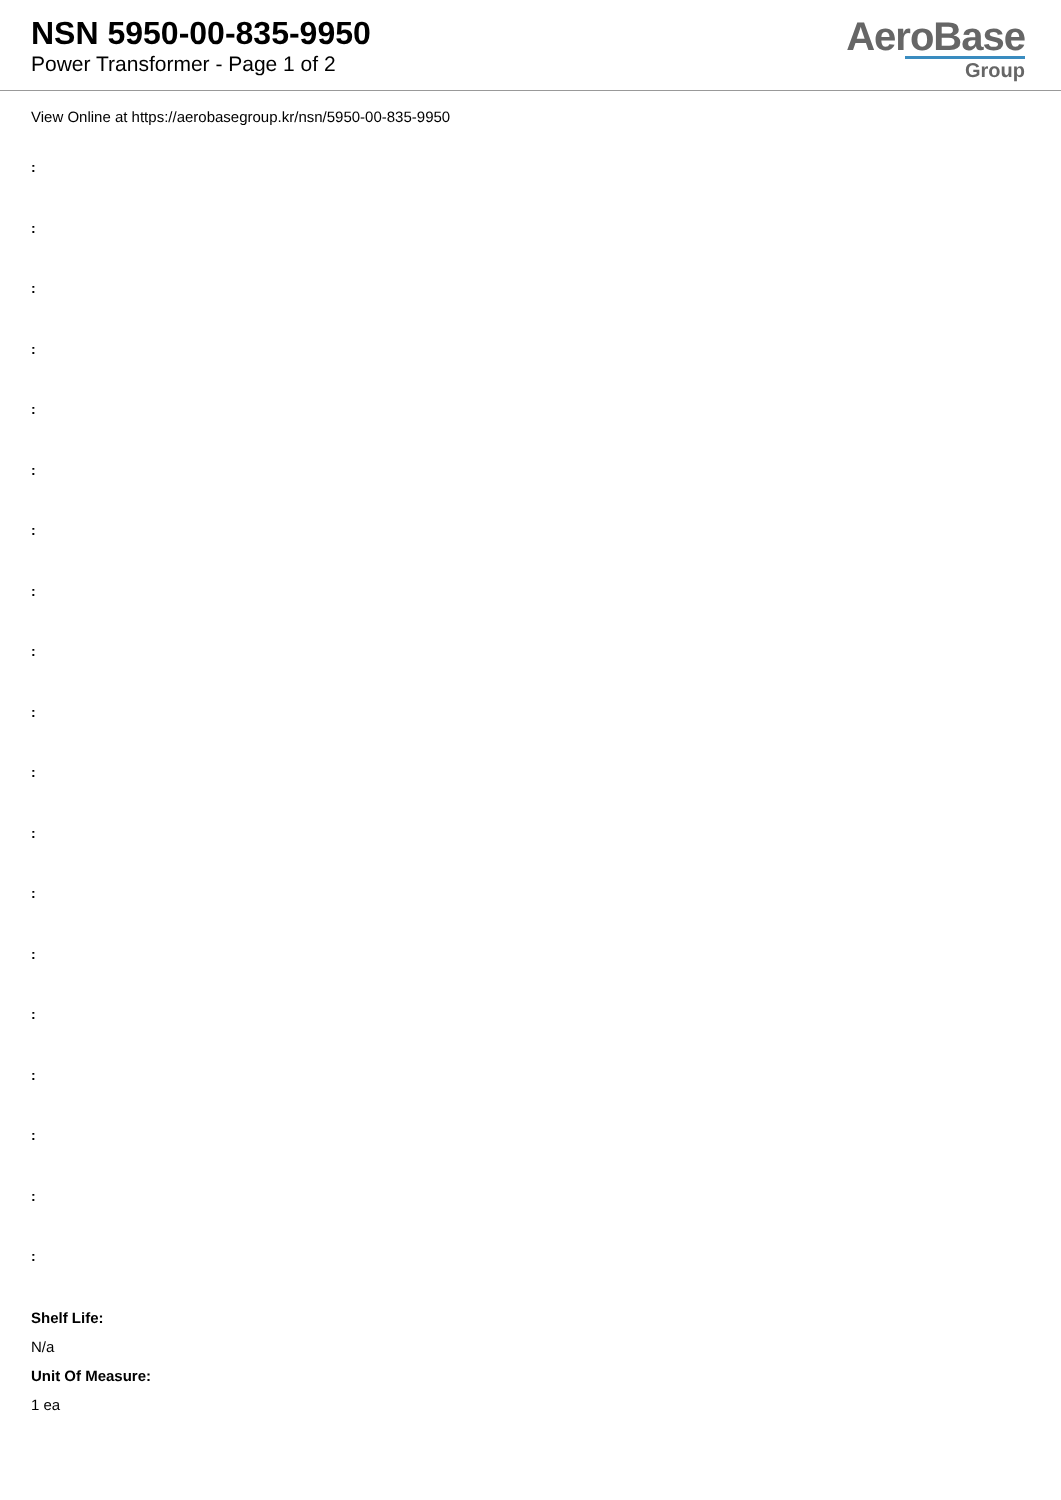NSN 5950-00-835-9950
Power Transformer - Page 1 of 2
AeroBase
Group
View Online at https://aerobasegroup.kr/nsn/5950-00-835-9950
:
:
:
:
:
:
:
:
:
:
:
:
:
:
:
:
:
:
:
Shelf Life:
N/a
Unit Of Measure:
1 ea